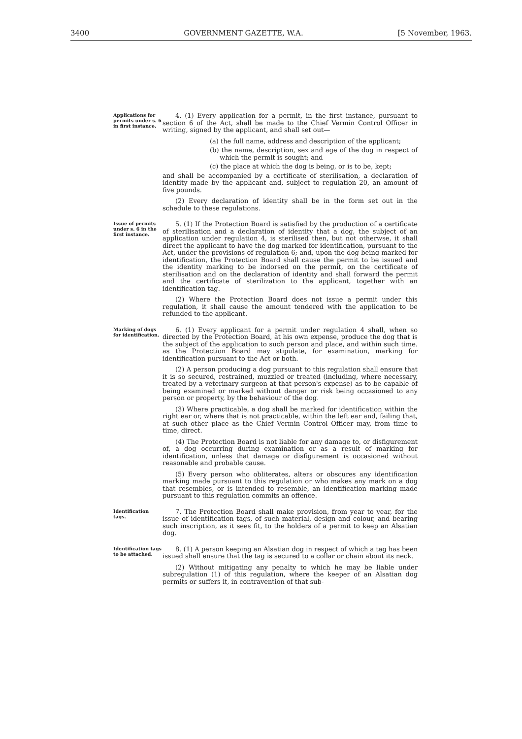3400 GOVERNMENT GAZETTE, W.A. [5 November, 1963.
Applications for permits under s. 6 in first instance.
4. (1) Every application for a permit, in the first instance, pursuant to section 6 of the Act, shall be made to the Chief Vermin Control Officer in writing, signed by the applicant, and shall set out—
(a) the full name, address and description of the applicant;
(b) the name, description, sex and age of the dog in respect of which the permit is sought; and
(c) the place at which the dog is being, or is to be, kept;
and shall be accompanied by a certificate of sterilisation, a declaration of identity made by the applicant and, subject to regulation 20, an amount of five pounds.
(2) Every declaration of identity shall be in the form set out in the schedule to these regulations.
Issue of permits under s. 6 in the first instance.
5. (1) If the Protection Board is satisfied by the production of a certificate of sterilisation and a declaration of identity that a dog, the subject of an application under regulation 4, is sterilised then, but not otherwse, it shall direct the applicant to have the dog marked for identification, pursuant to the Act, under the provisions of regulation 6; and, upon the dog being marked for identification, the Protection Board shall cause the permit to be issued and the identity marking to be indorsed on the permit, on the certificate of sterilisation and on the declaration of identity and shall forward the permit and the certificate of sterilization to the applicant, together with an identification tag.
(2) Where the Protection Board does not issue a permit under this regulation, it shall cause the amount tendered with the application to be refunded to the applicant.
Marking of dogs for identification.
6. (1) Every applicant for a permit under regulation 4 shall, when so directed by the Protection Board, at his own expense, produce the dog that is the subject of the application to such person and place, and within such time. as the Protection Board may stipulate, for examination, marking for identification pursuant to the Act or both.
(2) A person producing a dog pursuant to this regulation shall ensure that it is so secured, restrained, muzzled or treated (including, where necessary, treated by a veterinary surgeon at that person's expense) as to be capable of being examined or marked without danger or risk being occasioned to any person or property, by the behaviour of the dog.
(3) Where practicable, a dog shall be marked for identification within the right ear or, where that is not practicable, within the left ear and, failing that, at such other place as the Chief Vermin Control Officer may, from time to time, direct.
(4) The Protection Board is not liable for any damage to, or disfigurement of, a dog occurring during examination or as a result of marking for identification, unless that damage or disfigurement is occasioned without reasonable and probable cause.
(5) Every person who obliterates, alters or obscures any identification marking made pursuant to this regulation or who makes any mark on a dog that resembles, or is intended to resemble, an identification marking made pursuant to this regulation commits an offence.
Identification tags.
7. The Protection Board shall make provision, from year to year, for the issue of identification tags, of such material, design and colour, and bearing such inscription, as it sees fit, to the holders of a permit to keep an Alsatian dog.
Identification tags to be attached.
8. (1) A person keeping an Alsatian dog in respect of which a tag has been issued shall ensure that the tag is secured to a collar or chain about its neck.
(2) Without mitigating any penalty to which he may be liable under subregulation (1) of this regulation, where the keeper of an Alsatian dog permits or suffers it, in contravention of that sub-